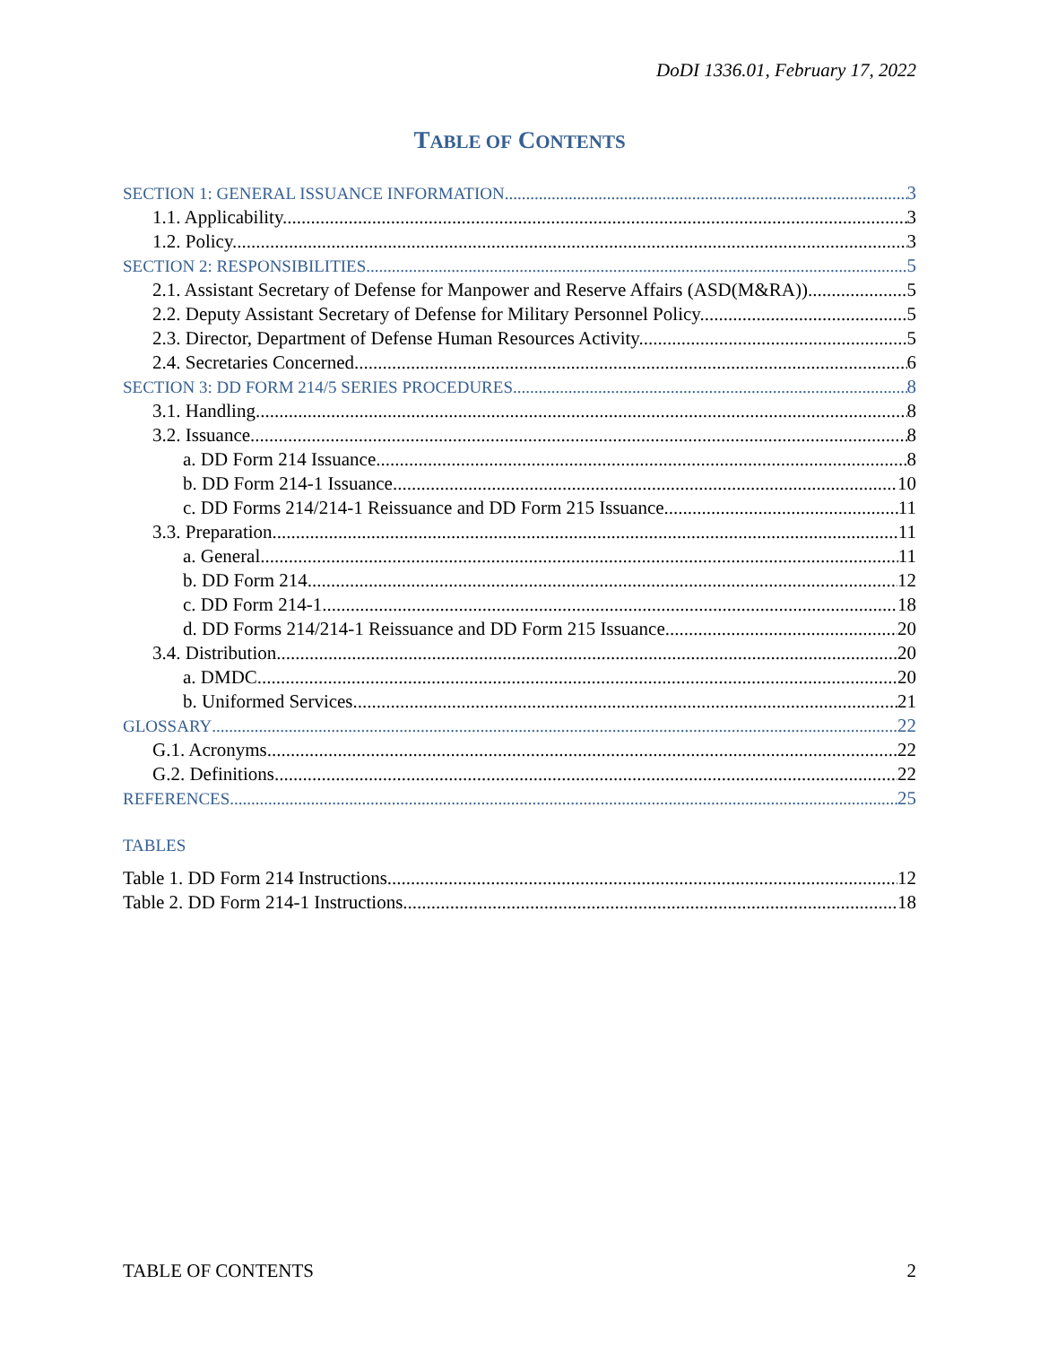DoDI 1336.01, February 17, 2022
TABLE OF CONTENTS
SECTION 1: GENERAL ISSUANCE INFORMATION 3
1.1. Applicability. 3
1.2. Policy. 3
SECTION 2: RESPONSIBILITIES 5
2.1. Assistant Secretary of Defense for Manpower and Reserve Affairs (ASD(M&RA)). 5
2.2. Deputy Assistant Secretary of Defense for Military Personnel Policy. 5
2.3. Director, Department of Defense Human Resources Activity. 5
2.4. Secretaries Concerned. 6
SECTION 3: DD FORM 214/5 SERIES PROCEDURES 8
3.1. Handling. 8
3.2. Issuance. 8
a. DD Form 214 Issuance. 8
b. DD Form 214-1 Issuance. 10
c. DD Forms 214/214-1 Reissuance and DD Form 215 Issuance. 11
3.3. Preparation. 11
a. General. 11
b. DD Form 214. 12
c. DD Form 214-1. 18
d. DD Forms 214/214-1 Reissuance and DD Form 215 Issuance. 20
3.4. Distribution. 20
a. DMDC 20
b. Uniformed Services 21
GLOSSARY 22
G.1. Acronyms. 22
G.2. Definitions. 22
REFERENCES 25
TABLES
Table 1. DD Form 214 Instructions 12
Table 2. DD Form 214-1 Instructions 18
TABLE OF CONTENTS 2